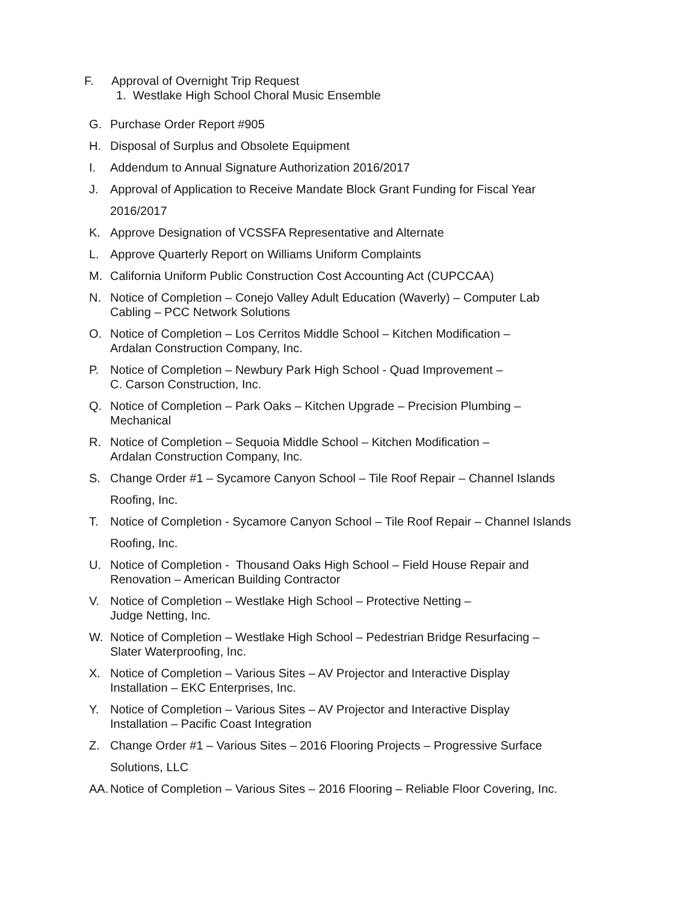F. Approval of Overnight Trip Request
1. Westlake High School Choral Music Ensemble
G. Purchase Order Report #905
H. Disposal of Surplus and Obsolete Equipment
I. Addendum to Annual Signature Authorization 2016/2017
J. Approval of Application to Receive Mandate Block Grant Funding for Fiscal Year
2016/2017
K. Approve Designation of VCSSFA Representative and Alternate
L. Approve Quarterly Report on Williams Uniform Complaints
M. California Uniform Public Construction Cost Accounting Act (CUPCCAA)
N. Notice of Completion – Conejo Valley Adult Education (Waverly) – Computer Lab
Cabling – PCC Network Solutions
O. Notice of Completion – Los Cerritos Middle School – Kitchen Modification –
Ardalan Construction Company, Inc.
P. Notice of Completion – Newbury Park High School - Quad Improvement –
C. Carson Construction, Inc.
Q. Notice of Completion – Park Oaks – Kitchen Upgrade – Precision Plumbing –
Mechanical
R. Notice of Completion – Sequoia Middle School – Kitchen Modification –
Ardalan Construction Company, Inc.
S. Change Order #1 – Sycamore Canyon School – Tile Roof Repair – Channel Islands
Roofing, Inc.
T. Notice of Completion - Sycamore Canyon School – Tile Roof Repair – Channel Islands
Roofing, Inc.
U. Notice of Completion - Thousand Oaks High School – Field House Repair and
Renovation – American Building Contractor
V. Notice of Completion – Westlake High School – Protective Netting –
Judge Netting, Inc.
W. Notice of Completion – Westlake High School – Pedestrian Bridge Resurfacing –
Slater Waterproofing, Inc.
X. Notice of Completion – Various Sites – AV Projector and Interactive Display
Installation – EKC Enterprises, Inc.
Y. Notice of Completion – Various Sites – AV Projector and Interactive Display
Installation – Pacific Coast Integration
Z. Change Order #1 – Various Sites – 2016 Flooring Projects – Progressive Surface
Solutions, LLC
AA. Notice of Completion – Various Sites – 2016 Flooring – Reliable Floor Covering, Inc.